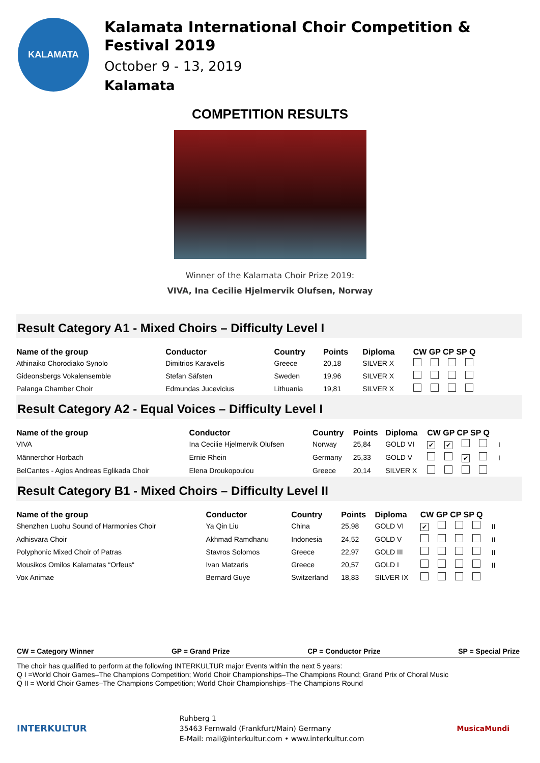KALAMATA
Kalamata International Choir Competition & Festival 2019
October 9 - 13, 2019
Kalamata
COMPETITION RESULTS
Winner of the Kalamata Choir Prize 2019:
VIVA, Ina Cecilie Hjelmervik Olufsen, Norway
Result Category A1 - Mixed Choirs – Difficulty Level I
| Name of the group | Conductor | Country | Points | Diploma | CW GP CP SP Q |
| --- | --- | --- | --- | --- | --- |
| Athinaiko Chorodiako Synolo | Dimitrios Karavelis | Greece | 20,18 | SILVER X | |
| Gideonsbergs Vokalensemble | Stefan Säfsten | Sweden | 19,96 | SILVER X | |
| Palanga Chamber Choir | Edmundas Jucevicius | Lithuania | 19,81 | SILVER X | |
Result Category A2 - Equal Voices – Difficulty Level I
| Name of the group | Conductor | Country | Points | Diploma | CW GP CP SP Q |
| --- | --- | --- | --- | --- | --- |
| VIVA | Ina Cecilie Hjelmervik Olufsen | Norway | 25,84 | GOLD VI | ✔ ✔ I |
| Männerchor Horbach | Ernie Rhein | Germany | 25,33 | GOLD V | ✔ I |
| BelCantes - Agios Andreas Eglikada Choir | Elena Droukopoulou | Greece | 20,14 | SILVER X | |
Result Category B1 - Mixed Choirs – Difficulty Level II
| Name of the group | Conductor | Country | Points | Diploma | CW GP CP SP Q |
| --- | --- | --- | --- | --- | --- |
| Shenzhen Luohu Sound of Harmonies Choir | Ya Qin Liu | China | 25,98 | GOLD VI | ✔ II |
| Adhisvara Choir | Akhmad Ramdhanu | Indonesia | 24,52 | GOLD V | II |
| Polyphonic Mixed Choir of Patras | Stavros Solomos | Greece | 22,97 | GOLD III | II |
| Mousikos Omilos Kalamatas “Orfeus“ | Ivan Matzaris | Greece | 20,57 | GOLD I | II |
| Vox Animae | Bernard Guye | Switzerland | 18,83 | SILVER IX | |
CW = Category Winner GP = Grand Prize CP = Conductor Prize SP = Special Prize
The choir has qualified to perform at the following INTERKULTUR major Events within the next 5 years:
Q I =World Choir Games–The Champions Competition; World Choir Championships–The Champions Round; Grand Prix of Choral Music
Q II = World Choir Games–The Champions Competition; World Choir Championships–The Champions Round
INTERKULTUR
Ruhberg 1
35463 Fernwald (Frankfurt/Main) Germany
E-Mail: mail@interkultur.com • www.interkultur.com
MusicaMundi